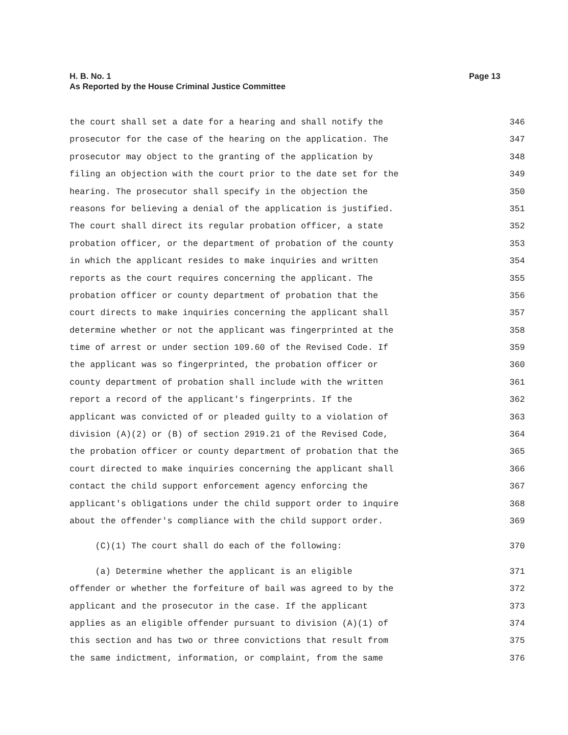Page 13 H. B. No. 1
As Reported by the House Criminal Justice Committee
the court shall set a date for a hearing and shall notify the 346
prosecutor for the case of the hearing on the application. The 347
prosecutor may object to the granting of the application by 348
filing an objection with the court prior to the date set for the 349
hearing. The prosecutor shall specify in the objection the 350
reasons for believing a denial of the application is justified. 351
The court shall direct its regular probation officer, a state 352
probation officer, or the department of probation of the county 353
in which the applicant resides to make inquiries and written 354
reports as the court requires concerning the applicant. The 355
probation officer or county department of probation that the 356
court directs to make inquiries concerning the applicant shall 357
determine whether or not the applicant was fingerprinted at the 358
time of arrest or under section 109.60 of the Revised Code. If 359
the applicant was so fingerprinted, the probation officer or 360
county department of probation shall include with the written 361
report a record of the applicant's fingerprints. If the 362
applicant was convicted of or pleaded guilty to a violation of 363
division (A)(2) or (B) of section 2919.21 of the Revised Code, 364
the probation officer or county department of probation that the 365
court directed to make inquiries concerning the applicant shall 366
contact the child support enforcement agency enforcing the 367
applicant's obligations under the child support order to inquire 368
about the offender's compliance with the child support order. 369
(C)(1) The court shall do each of the following: 370
(a) Determine whether the applicant is an eligible 371
offender or whether the forfeiture of bail was agreed to by the 372
applicant and the prosecutor in the case. If the applicant 373
applies as an eligible offender pursuant to division (A)(1) of 374
this section and has two or three convictions that result from 375
the same indictment, information, or complaint, from the same 376